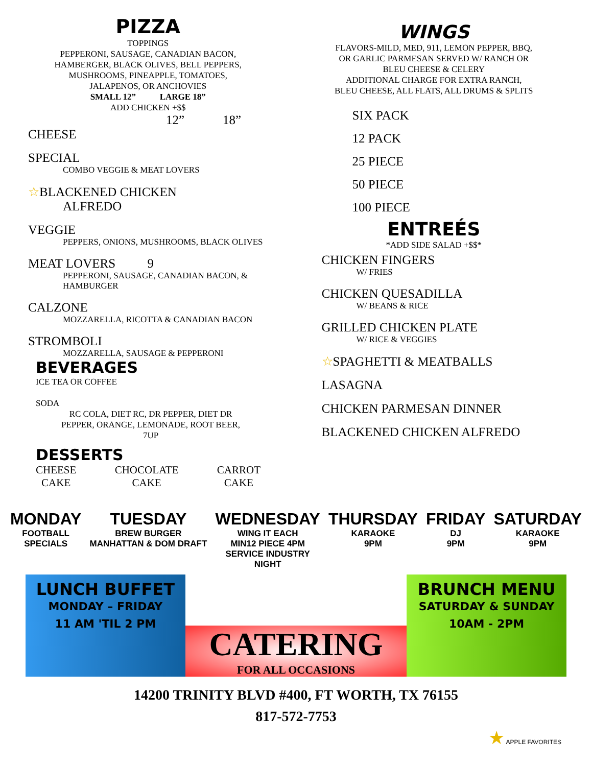PIZZA
TOPPINGS
PEPPERONI, SAUSAGE, CANADIAN BACON,
HAMBERGER, BLACK OLIVES, BELL PEPPERS,
MUSHROOMS, PINEAPPLE, TOMATOES,
JALAPENOS, OR ANCHOVIES
SMALL 12” LARGE 18”
ADD CHICKEN +$$
12” 18”
CHEESE
SPECIAL
COMBO VEGGIE & MEAT LOVERS
☆BLACKENED CHICKEN
ALFREDO
VEGGIE
PEPPERS, ONIONS, MUSHROOMS, BLACK OLIVES
MEAT LOVERS 9
PEPPERONI, SAUSAGE, CANADIAN BACON, &
HAMBURGER
CALZONE
MOZZARELLA, RICOTTA & CANADIAN BACON
STROMBOLI
MOZZARELLA, SAUSAGE & PEPPERONI
BEVERAGES
ICE TEA OR COFFEE
SODA
RC COLA, DIET RC, DR PEPPER, DIET DR
PEPPER, ORANGE, LEMONADE, ROOT BEER,
7UP
DESSERTS
CHEESE
CAKE
CHOCOLATE
CAKE
CARROT
CAKE
WINGS
FLAVORS-MILD, MED, 911, LEMON PEPPER, BBQ,
OR GARLIC PARMESAN SERVED W/ RANCH OR
BLEU CHEESE & CELERY
ADDITIONAL CHARGE FOR EXTRA RANCH,
BLEU CHEESE, ALL FLATS, ALL DRUMS & SPLITS
SIX PACK
12 PACK
25 PIECE
50 PIECE
100 PIECE
ENTREÉS
*ADD SIDE SALAD +$$*
CHICKEN FINGERS
W/ FRIES
CHICKEN QUESADILLA
W/ BEANS & RICE
GRILLED CHICKEN PLATE
W/ RICE & VEGGIES
☆SPAGHETTI & MEATBALLS
LASAGNA
CHICKEN PARMESAN DINNER
BLACKENED CHICKEN ALFREDO
MONDAY
FOOTBALL
SPECIALS
TUESDAY
BREW BURGER
MANHATTAN & DOM DRAFT
WEDNESDAY
WING IT EACH
MIN12 PIECE 4PM
SERVICE INDUSTRY
NIGHT
THURSDAY
KARAOKE
9PM
FRIDAY
DJ
9PM
SATURDAY
KARAOKE
9PM
LUNCH BUFFET
MONDAY – FRIDAY
11 AM 'TIL 2 PM
CATERING
FOR ALL OCCASIONS
BRUNCH MENU
SATURDAY & SUNDAY
10AM - 2PM
14200 TRINITY BLVD #400, FT WORTH, TX 76155
817-572-7753
★ APPLE FAVORITES